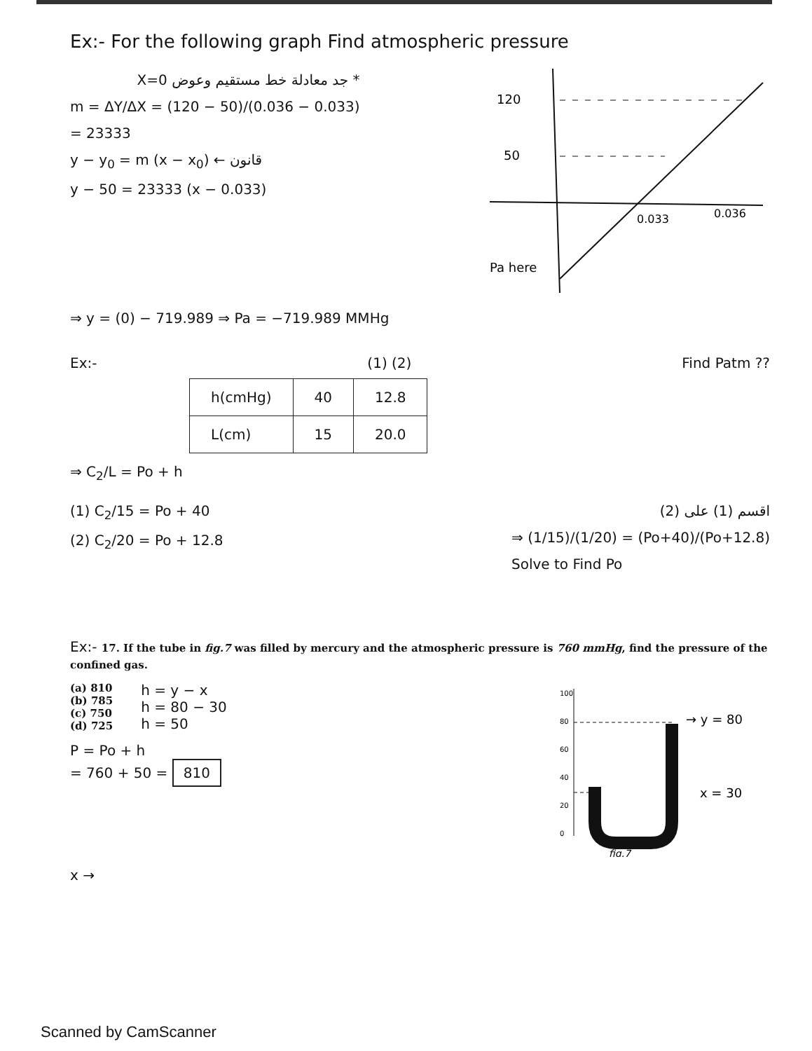Ex:- For the following graph Find atmospheric pressure
* جد معادلة خط مستقيم وعوض X=0
m = ΔY/ΔX = (120 − 50)/(0.036 − 0.033)
= 23333
y − y<sub>0</sub> = m (x − x<sub>0</sub>) ← قانون
y − 50 = 23333 (x − 0.033)
120
50
0.033
0.036
Pa here
⇒ y = (0) − 719.989 ⇒ Pa = −719.989 MMHg
Ex:- (1) (2) Find Patm ??
| h(cmHg) | 40 | 12.8 |
| L(cm) | 15 | 20.0 |
⇒ C<sub>2</sub>/L = Po + h
(1) C<sub>2</sub>/15 = Po + 40
(2) C<sub>2</sub>/20 = Po + 12.8
اقسم (1) على (2)
⇒ (1/15)/(1/20) = (Po+40)/(Po+12.8)
Solve to Find Po
Ex:- 17. If the tube in fig.7 was filled by mercury and the atmospheric pressure is 760 mmHg, find the pressure of the confined gas.
(a) 810
(b) 785
(c) 750
(d) 725
h = y − x
h = 80 − 30
h = 50
P = Po + h
= 760 + 50 = 810
100
80
60
40
20
0
→ y = 80
x = 30
fig.7
x →
Scanned by CamScanner